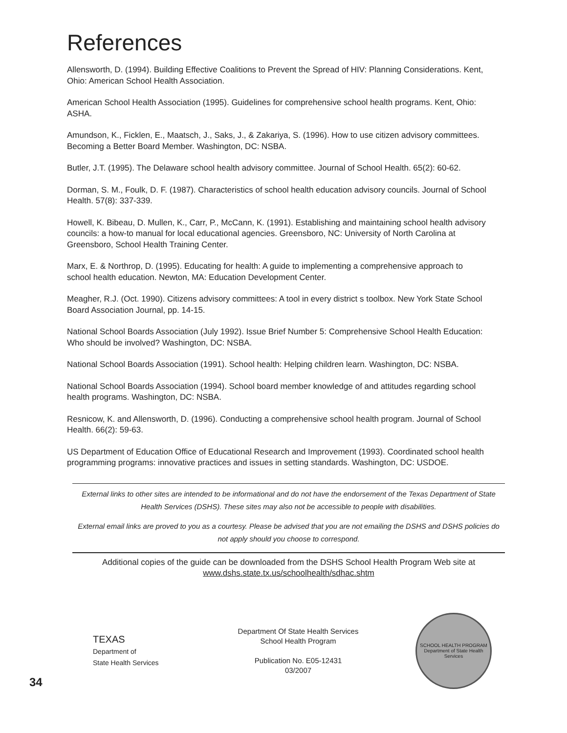References
Allensworth, D. (1994). Building Effective Coalitions to Prevent the Spread of HIV: Planning Considerations. Kent, Ohio: American School Health Association.
American School Health Association (1995). Guidelines for comprehensive school health programs. Kent, Ohio: ASHA.
Amundson, K., Ficklen, E., Maatsch, J., Saks, J., & Zakariya, S. (1996). How to use citizen advisory committees. Becoming a Better Board Member. Washington, DC: NSBA.
Butler, J.T. (1995). The Delaware school health advisory committee. Journal of School Health. 65(2): 60-62.
Dorman, S. M., Foulk, D. F. (1987). Characteristics of school health education advisory councils. Journal of School Health. 57(8): 337-339.
Howell, K. Bibeau, D. Mullen, K., Carr, P., McCann, K. (1991). Establishing and maintaining school health advisory councils: a how-to manual for local educational agencies. Greensboro, NC: University of North Carolina at Greensboro, School Health Training Center.
Marx, E. & Northrop, D. (1995). Educating for health: A guide to implementing a comprehensive approach to school health education. Newton, MA: Education Development Center.
Meagher, R.J. (Oct. 1990). Citizens advisory committees: A tool in every district s toolbox. New York State School Board Association Journal, pp. 14-15.
National School Boards Association (July 1992). Issue Brief Number 5: Comprehensive School Health Education: Who should be involved? Washington, DC: NSBA.
National School Boards Association (1991). School health: Helping children learn. Washington, DC: NSBA.
National School Boards Association (1994). School board member knowledge of and attitudes regarding school health programs. Washington, DC: NSBA.
Resnicow, K. and Allensworth, D. (1996). Conducting a comprehensive school health program. Journal of School Health. 66(2): 59-63.
US Department of Education Office of Educational Research and Improvement (1993). Coordinated school health programming programs: innovative practices and issues in setting standards. Washington, DC: USDOE.
External links to other sites are intended to be informational and do not have the endorsement of the Texas Department of State Health Services (DSHS). These sites may also not be accessible to people with disabilities.
External email links are proved to you as a courtesy. Please be advised that you are not emailing the DSHS and DSHS policies do not apply should you choose to correspond.
Additional copies of the guide can be downloaded from the DSHS School Health Program Web site at
www.dshs.state.tx.us/schoolhealth/sdhac.shtm
34
TEXAS
Department of
State Health Services
Department Of State Health Services
School Health Program
Publication No. E05-12431
03/2007
SCHOOL HEALTH PROGRAM
Department of State Health Services